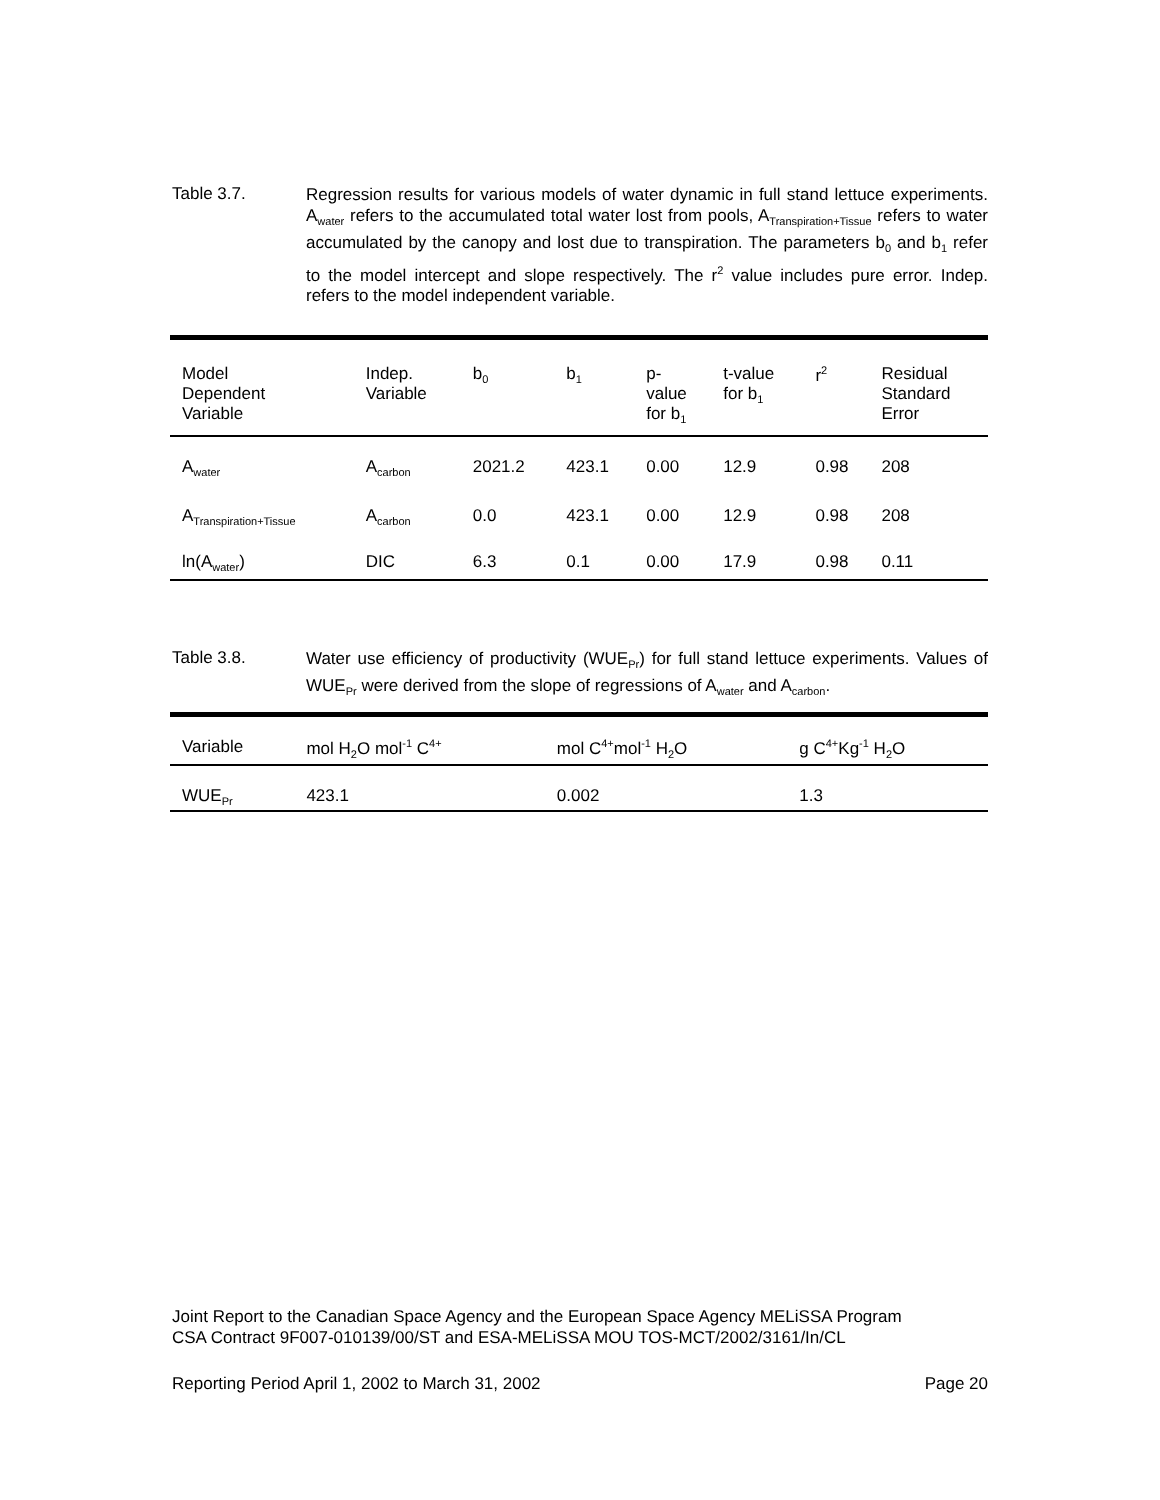Table 3.7.
Regression results for various models of water dynamic in full stand lettuce experiments. A<sub>water</sub> refers to the accumulated total water lost from pools, A<sub>Transpiration+Tissue</sub> refers to water accumulated by the canopy and lost due to transpiration. The parameters b<sub>0</sub> and b<sub>1</sub> refer to the model intercept and slope respectively. The r<sup>2</sup> value includes pure error. Indep. refers to the model independent variable.
| Model Dependent Variable | Indep. Variable | b<sub>0</sub> | b<sub>1</sub> | p- value for b<sub>1</sub> | t-value for b<sub>1</sub> | r<sup>2</sup> | Residual Standard Error |
| --- | --- | --- | --- | --- | --- | --- | --- |
| A<sub>water</sub> | A<sub>carbon</sub> | 2021.2 | 423.1 | 0.00 | 12.9 | 0.98 | 208 |
| A<sub>Transpiration+Tissue</sub> | A<sub>carbon</sub> | 0.0 | 423.1 | 0.00 | 12.9 | 0.98 | 208 |
| ln(A<sub>water</sub>) | DIC | 6.3 | 0.1 | 0.00 | 17.9 | 0.98 | 0.11 |
Table 3.8.
Water use efficiency of productivity (WUE<sub>Pr</sub>) for full stand lettuce experiments. Values of WUE<sub>Pr</sub> were derived from the slope of regressions of A<sub>water</sub> and A<sub>carbon</sub>.
| Variable | mol H<sub>2</sub>O mol<sup>-1</sup> C<sup>4+</sup> | mol C<sup>4+</sup>mol<sup>-1</sup> H<sub>2</sub>O | g C<sup>4+</sup>Kg<sup>-1</sup> H<sub>2</sub>O |
| --- | --- | --- | --- |
| WUE<sub>Pr</sub> | 423.1 | 0.002 | 1.3 |
Joint Report to the Canadian Space Agency and the European Space Agency MELiSSA Program
CSA Contract 9F007-010139/00/ST and ESA-MELiSSA MOU TOS-MCT/2002/3161/In/CL
Reporting Period April 1, 2002 to March 31, 2002 Page 20